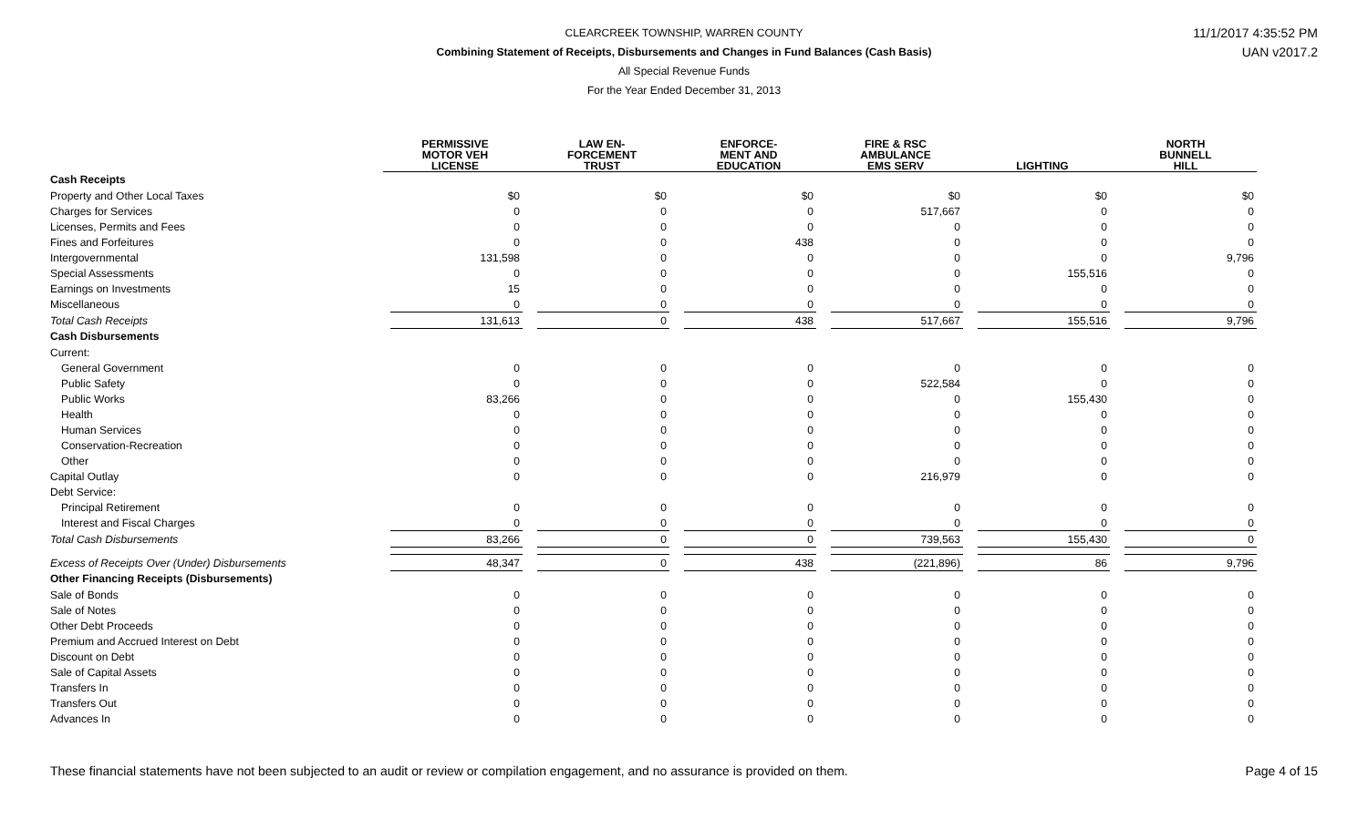11/1/2017 4:35:52 PM
UAN v2017.2
CLEARCREEK TOWNSHIP, WARREN COUNTY
Combining Statement of Receipts, Disbursements and Changes in Fund Balances (Cash Basis)
All Special Revenue Funds
For the Year Ended December 31, 2013
| | PERMISSIVE MOTOR VEH LICENSE | LAW EN- FORCEMENT TRUST | ENFORCE- MENT AND EDUCATION | FIRE & RSC AMBULANCE EMS SERV | LIGHTING | NORTH BUNNELL HILL |
| --- | --- | --- | --- | --- | --- | --- |
| Cash Receipts | | | | | | |
| Property and Other Local Taxes | $0 | $0 | $0 | $0 | $0 | $0 |
| Charges for Services | 0 | 0 | 0 | 517,667 | 0 | 0 |
| Licenses, Permits and Fees | 0 | 0 | 0 | 0 | 0 | 0 |
| Fines and Forfeitures | 0 | 0 | 438 | 0 | 0 | 0 |
| Intergovernmental | 131,598 | 0 | 0 | 0 | 0 | 9,796 |
| Special Assessments | 0 | 0 | 0 | 0 | 155,516 | 0 |
| Earnings on Investments | 15 | 0 | 0 | 0 | 0 | 0 |
| Miscellaneous | 0 | 0 | 0 | 0 | 0 | 0 |
| Total Cash Receipts | 131,613 | 0 | 438 | 517,667 | 155,516 | 9,796 |
| Cash Disbursements | | | | | | |
| Current: | | | | | | |
| General Government | 0 | 0 | 0 | 0 | 0 | 0 |
| Public Safety | 0 | 0 | 0 | 522,584 | 0 | 0 |
| Public Works | 83,266 | 0 | 0 | 0 | 155,430 | 0 |
| Health | 0 | 0 | 0 | 0 | 0 | 0 |
| Human Services | 0 | 0 | 0 | 0 | 0 | 0 |
| Conservation-Recreation | 0 | 0 | 0 | 0 | 0 | 0 |
| Other | 0 | 0 | 0 | 0 | 0 | 0 |
| Capital Outlay | 0 | 0 | 0 | 216,979 | 0 | 0 |
| Debt Service: | | | | | | |
| Principal Retirement | 0 | 0 | 0 | 0 | 0 | 0 |
| Interest and Fiscal Charges | 0 | 0 | 0 | 0 | 0 | 0 |
| Total Cash Disbursements | 83,266 | 0 | 0 | 739,563 | 155,430 | 0 |
| Excess of Receipts Over (Under) Disbursements | 48,347 | 0 | 438 | (221,896) | 86 | 9,796 |
| Other Financing Receipts (Disbursements) | | | | | | |
| Sale of Bonds | 0 | 0 | 0 | 0 | 0 | 0 |
| Sale of Notes | 0 | 0 | 0 | 0 | 0 | 0 |
| Other Debt Proceeds | 0 | 0 | 0 | 0 | 0 | 0 |
| Premium and Accrued Interest on Debt | 0 | 0 | 0 | 0 | 0 | 0 |
| Discount on Debt | 0 | 0 | 0 | 0 | 0 | 0 |
| Sale of Capital Assets | 0 | 0 | 0 | 0 | 0 | 0 |
| Transfers In | 0 | 0 | 0 | 0 | 0 | 0 |
| Transfers Out | 0 | 0 | 0 | 0 | 0 | 0 |
| Advances In | 0 | 0 | 0 | 0 | 0 | 0 |
Page 4 of 15 These financial statements have not been subjected to an audit or review or compilation engagement, and no assurance is provided on them.